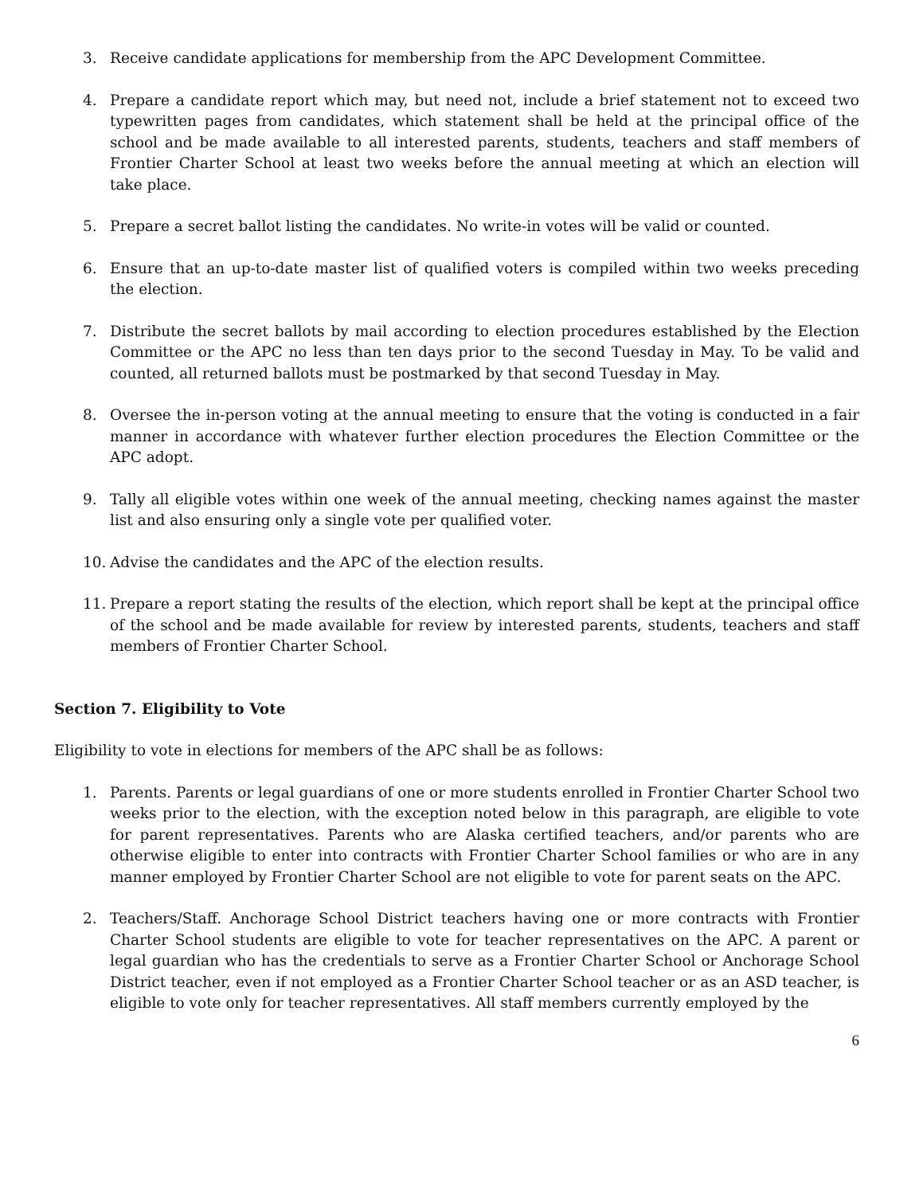3. Receive candidate applications for membership from the APC Development Committee.
4. Prepare a candidate report which may, but need not, include a brief statement not to exceed two typewritten pages from candidates, which statement shall be held at the principal office of the school and be made available to all interested parents, students, teachers and staff members of Frontier Charter School at least two weeks before the annual meeting at which an election will take place.
5. Prepare a secret ballot listing the candidates. No write-in votes will be valid or counted.
6. Ensure that an up-to-date master list of qualified voters is compiled within two weeks preceding the election.
7. Distribute the secret ballots by mail according to election procedures established by the Election Committee or the APC no less than ten days prior to the second Tuesday in May. To be valid and counted, all returned ballots must be postmarked by that second Tuesday in May.
8. Oversee the in-person voting at the annual meeting to ensure that the voting is conducted in a fair manner in accordance with whatever further election procedures the Election Committee or the APC adopt.
9. Tally all eligible votes within one week of the annual meeting, checking names against the master list and also ensuring only a single vote per qualified voter.
10. Advise the candidates and the APC of the election results.
11. Prepare a report stating the results of the election, which report shall be kept at the principal office of the school and be made available for review by interested parents, students, teachers and staff members of Frontier Charter School.
Section 7. Eligibility to Vote
Eligibility to vote in elections for members of the APC shall be as follows:
1. Parents. Parents or legal guardians of one or more students enrolled in Frontier Charter School two weeks prior to the election, with the exception noted below in this paragraph, are eligible to vote for parent representatives. Parents who are Alaska certified teachers, and/or parents who are otherwise eligible to enter into contracts with Frontier Charter School families or who are in any manner employed by Frontier Charter School are not eligible to vote for parent seats on the APC.
2. Teachers/Staff. Anchorage School District teachers having one or more contracts with Frontier Charter School students are eligible to vote for teacher representatives on the APC. A parent or legal guardian who has the credentials to serve as a Frontier Charter School or Anchorage School District teacher, even if not employed as a Frontier Charter School teacher or as an ASD teacher, is eligible to vote only for teacher representatives. All staff members currently employed by the
6